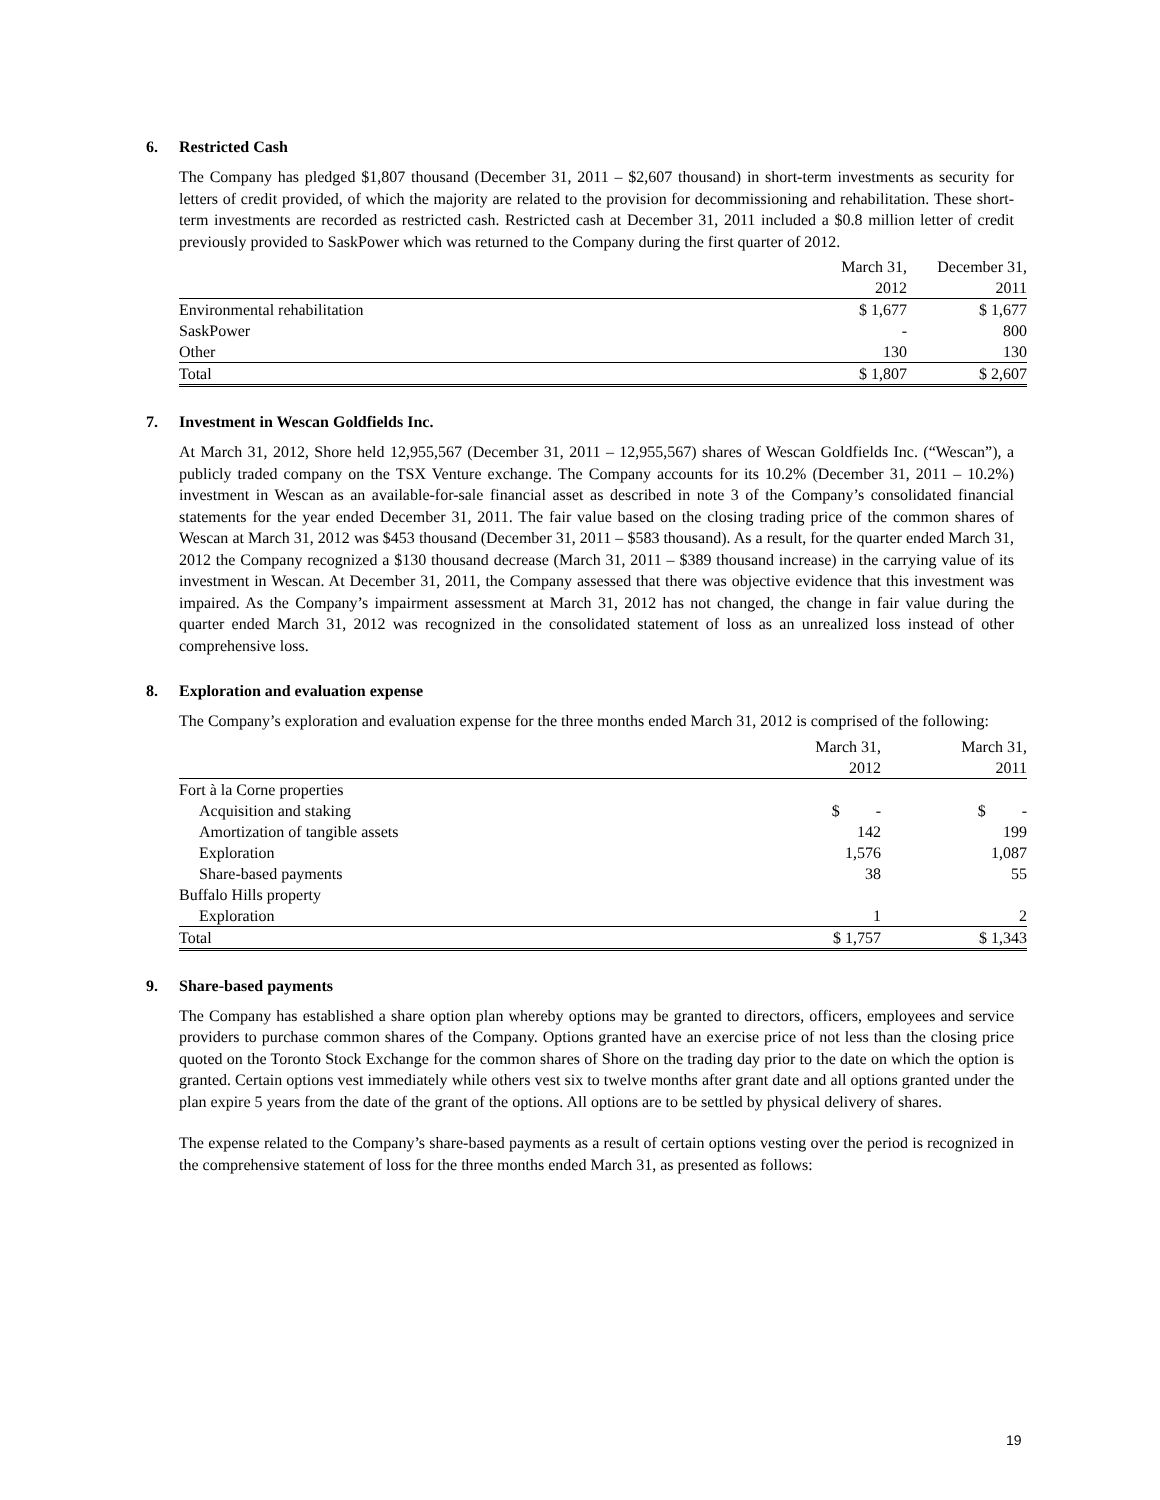6. Restricted Cash
The Company has pledged $1,807 thousand (December 31, 2011 – $2,607 thousand) in short-term investments as security for letters of credit provided, of which the majority are related to the provision for decommissioning and rehabilitation. These short-term investments are recorded as restricted cash. Restricted cash at December 31, 2011 included a $0.8 million letter of credit previously provided to SaskPower which was returned to the Company during the first quarter of 2012.
| | March 31, 2012 | December 31, 2011 |
| --- | --- | --- |
| Environmental rehabilitation | $ 1,677 | $ 1,677 |
| SaskPower | - | 800 |
| Other | 130 | 130 |
| Total | $ 1,807 | $ 2,607 |
7. Investment in Wescan Goldfields Inc.
At March 31, 2012, Shore held 12,955,567 (December 31, 2011 – 12,955,567) shares of Wescan Goldfields Inc. (“Wescan”), a publicly traded company on the TSX Venture exchange. The Company accounts for its 10.2% (December 31, 2011 – 10.2%) investment in Wescan as an available-for-sale financial asset as described in note 3 of the Company’s consolidated financial statements for the year ended December 31, 2011. The fair value based on the closing trading price of the common shares of Wescan at March 31, 2012 was $453 thousand (December 31, 2011 – $583 thousand). As a result, for the quarter ended March 31, 2012 the Company recognized a $130 thousand decrease (March 31, 2011 – $389 thousand increase) in the carrying value of its investment in Wescan. At December 31, 2011, the Company assessed that there was objective evidence that this investment was impaired. As the Company’s impairment assessment at March 31, 2012 has not changed, the change in fair value during the quarter ended March 31, 2012 was recognized in the consolidated statement of loss as an unrealized loss instead of other comprehensive loss.
8. Exploration and evaluation expense
The Company’s exploration and evaluation expense for the three months ended March 31, 2012 is comprised of the following:
| | March 31, 2012 | March 31, 2011 |
| --- | --- | --- |
| Fort à la Corne properties | | |
| Acquisition and staking | $ - | $ - |
| Amortization of tangible assets | 142 | 199 |
| Exploration | 1,576 | 1,087 |
| Share-based payments | 38 | 55 |
| Buffalo Hills property | | |
| Exploration | 1 | 2 |
| Total | $ 1,757 | $ 1,343 |
9. Share-based payments
The Company has established a share option plan whereby options may be granted to directors, officers, employees and service providers to purchase common shares of the Company. Options granted have an exercise price of not less than the closing price quoted on the Toronto Stock Exchange for the common shares of Shore on the trading day prior to the date on which the option is granted. Certain options vest immediately while others vest six to twelve months after grant date and all options granted under the plan expire 5 years from the date of the grant of the options. All options are to be settled by physical delivery of shares.
The expense related to the Company’s share-based payments as a result of certain options vesting over the period is recognized in the comprehensive statement of loss for the three months ended March 31, as presented as follows:
19